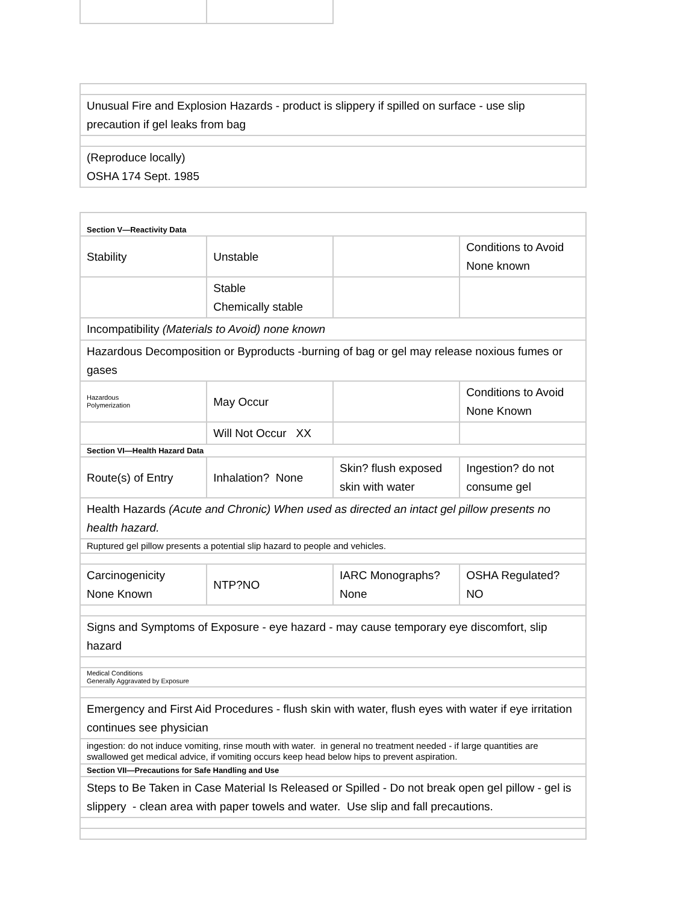| Unusual Fire and Explosion Hazards - product is slippery if spilled on surface - use slip precaution if gel leaks from bag |
| (Reproduce locally) OSHA 174 Sept. 1985 |
| Section V—Reactivity Data | | | |
| Stability | Unstable | | Conditions to Avoid None known |
| | Stable Chemically stable | | |
| Incompatibility (Materials to Avoid) none known | | | |
| Hazardous Decomposition or Byproducts -burning of bag or gel may release noxious fumes or gases | | | |
| Hazardous Polymerization | May Occur | | Conditions to Avoid None Known |
| | Will Not Occur XX | | |
| Section VI—Health Hazard Data | | | |
| Route(s) of Entry | Inhalation? None | Skin? flush exposed skin with water | Ingestion? do not consume gel |
| Health Hazards (Acute and Chronic) When used as directed an intact gel pillow presents no health hazard. | | | |
| Ruptured gel pillow presents a potential slip hazard to people and vehicles. | | | |
| Carcinogenicity None Known | NTP?NO | IARC Monographs? None | OSHA Regulated? NO |
| Signs and Symptoms of Exposure - eye hazard - may cause temporary eye discomfort, slip hazard | | | |
| Medical Conditions Generally Aggravated by Exposure | | | |
| Emergency and First Aid Procedures - flush skin with water, flush eyes with water if eye irritation continues see physician | | | |
| ingestion: do not induce vomiting, rinse mouth with water. in general no treatment needed - if large quantities are swallowed get medical advice, if vomiting occurs keep head below hips to prevent aspiration. | | | |
| Section VII—Precautions for Safe Handling and Use | | | |
| Steps to Be Taken in Case Material Is Released or Spilled - Do not break open gel pillow - gel is slippery - clean area with paper towels and water. Use slip and fall precautions. | | | |